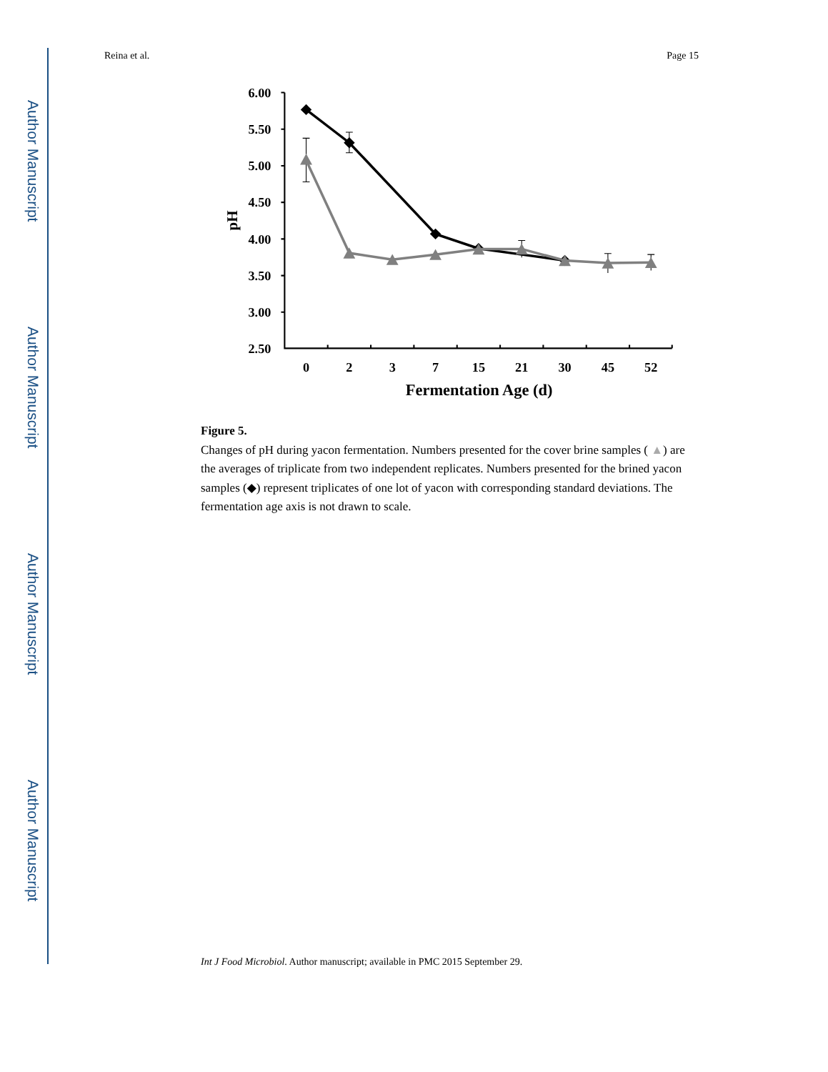Author Manuscript
Author Manuscript
Author Manuscript
Author Manuscript
Reina et al. Page 15
6.00
5.50
5.00
4.50
4.00
3.50
3.00
2.50
pH
0
2
3
7
15
21
30
45
52
Fermentation Age (d)
Figure 5.
Changes of pH during yacon fermentation. Numbers presented for the cover brine samples ( ▲) are the averages of triplicate from two independent replicates. Numbers presented for the brined yacon samples (◆) represent triplicates of one lot of yacon with corresponding standard deviations. The fermentation age axis is not drawn to scale.
Int J Food Microbiol. Author manuscript; available in PMC 2015 September 29.